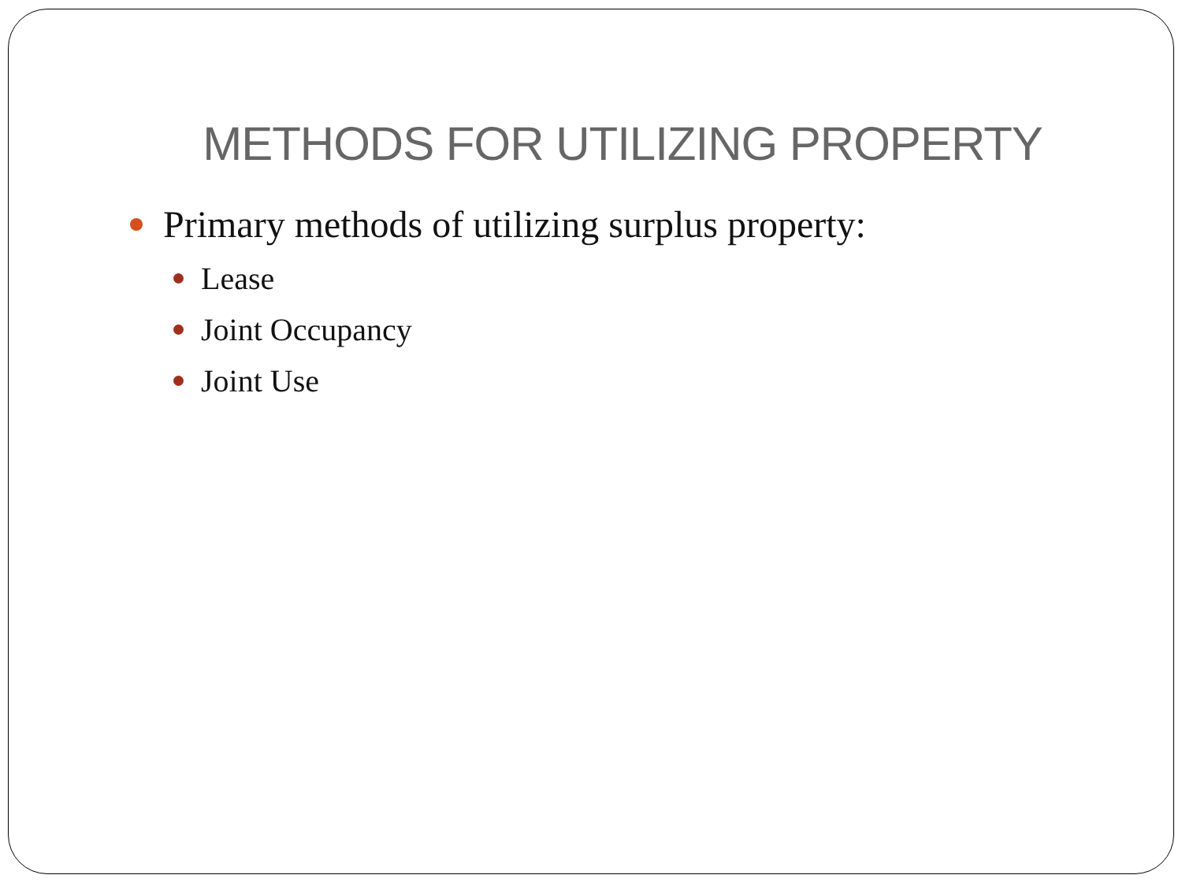METHODS FOR UTILIZING PROPERTY
Primary methods of utilizing surplus property:
Lease
Joint Occupancy
Joint Use